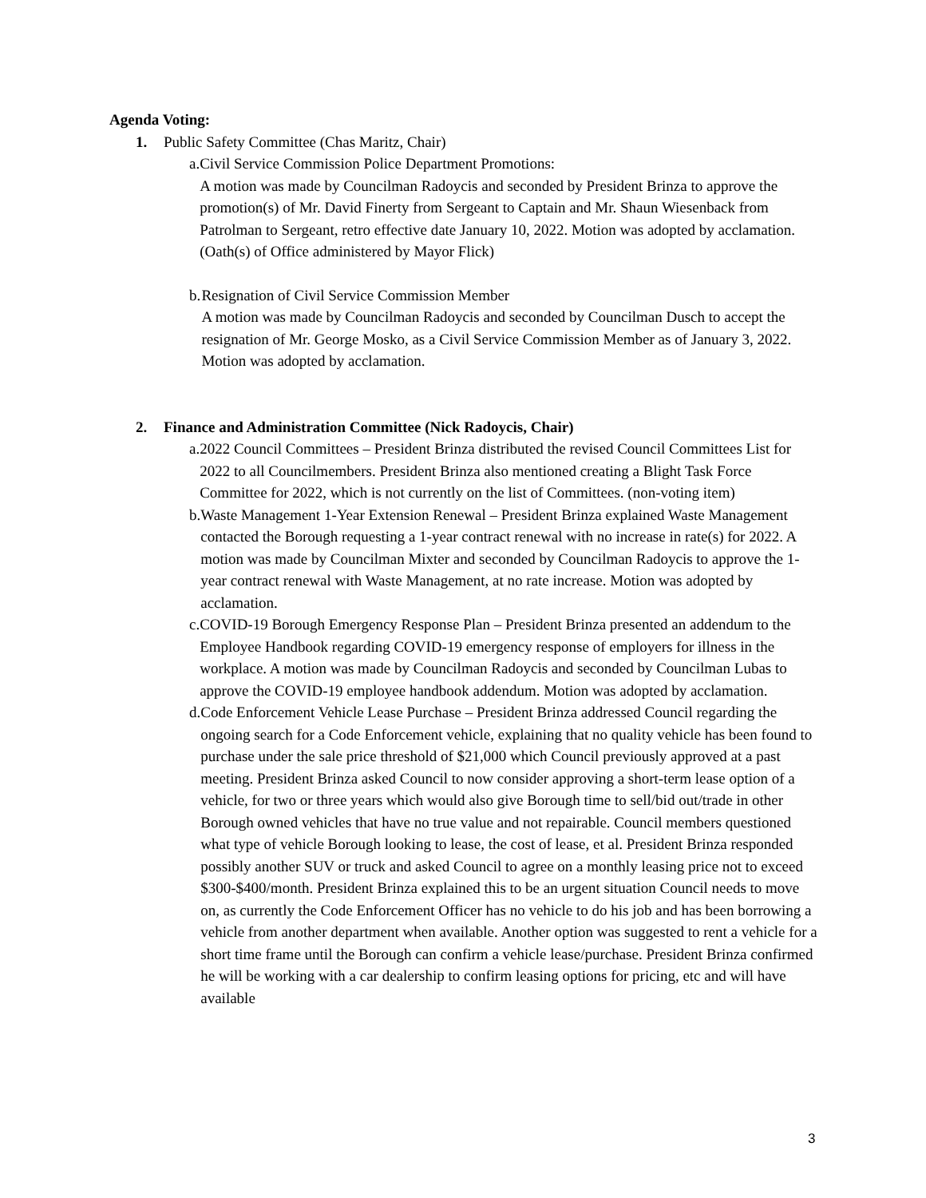Agenda Voting:
1. Public Safety Committee (Chas Maritz, Chair)
a. Civil Service Commission Police Department Promotions:
A motion was made by Councilman Radoycis and seconded by President Brinza to approve the promotion(s) of Mr. David Finerty from Sergeant to Captain and Mr. Shaun Wiesenback from Patrolman to Sergeant, retro effective date January 10, 2022. Motion was adopted by acclamation. (Oath(s) of Office administered by Mayor Flick)
b. Resignation of Civil Service Commission Member
A motion was made by Councilman Radoycis and seconded by Councilman Dusch to accept the resignation of Mr. George Mosko, as a Civil Service Commission Member as of January 3, 2022. Motion was adopted by acclamation.
2. Finance and Administration Committee (Nick Radoycis, Chair)
a. 2022 Council Committees – President Brinza distributed the revised Council Committees List for 2022 to all Councilmembers. President Brinza also mentioned creating a Blight Task Force Committee for 2022, which is not currently on the list of Committees. (non-voting item)
b. Waste Management 1-Year Extension Renewal – President Brinza explained Waste Management contacted the Borough requesting a 1-year contract renewal with no increase in rate(s) for 2022. A motion was made by Councilman Mixter and seconded by Councilman Radoycis to approve the 1-year contract renewal with Waste Management, at no rate increase. Motion was adopted by acclamation.
c. COVID-19 Borough Emergency Response Plan – President Brinza presented an addendum to the Employee Handbook regarding COVID-19 emergency response of employers for illness in the workplace. A motion was made by Councilman Radoycis and seconded by Councilman Lubas to approve the COVID-19 employee handbook addendum. Motion was adopted by acclamation.
d. Code Enforcement Vehicle Lease Purchase – President Brinza addressed Council regarding the ongoing search for a Code Enforcement vehicle, explaining that no quality vehicle has been found to purchase under the sale price threshold of $21,000 which Council previously approved at a past meeting. President Brinza asked Council to now consider approving a short-term lease option of a vehicle, for two or three years which would also give Borough time to sell/bid out/trade in other Borough owned vehicles that have no true value and not repairable. Council members questioned what type of vehicle Borough looking to lease, the cost of lease, et al. President Brinza responded possibly another SUV or truck and asked Council to agree on a monthly leasing price not to exceed $300-$400/month. President Brinza explained this to be an urgent situation Council needs to move on, as currently the Code Enforcement Officer has no vehicle to do his job and has been borrowing a vehicle from another department when available. Another option was suggested to rent a vehicle for a short time frame until the Borough can confirm a vehicle lease/purchase. President Brinza confirmed he will be working with a car dealership to confirm leasing options for pricing, etc and will have available
3